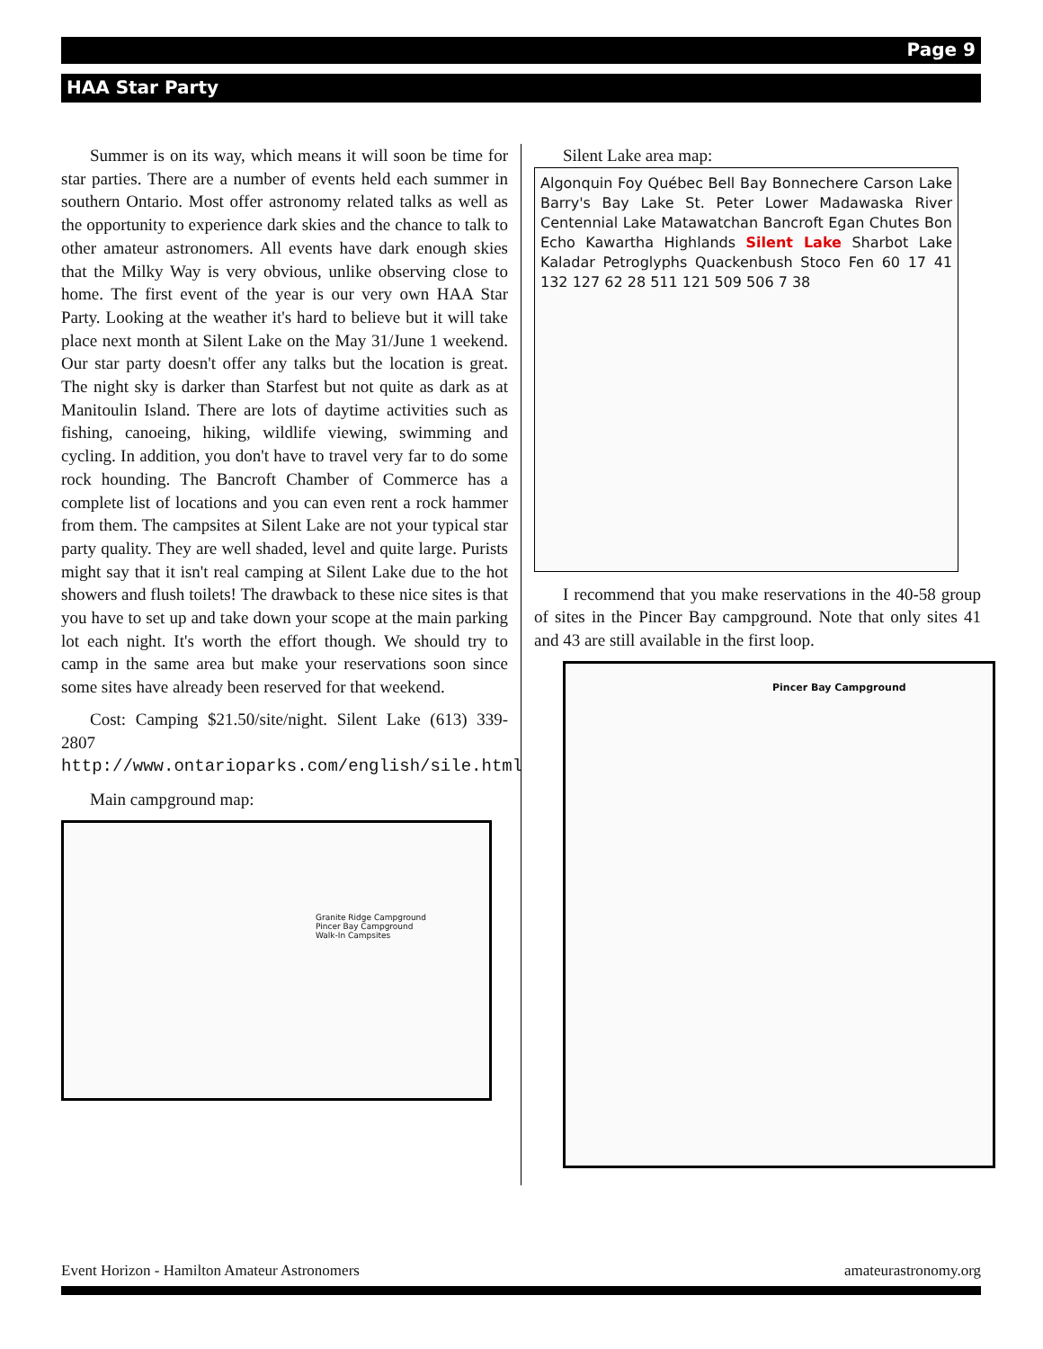Page 9
HAA Star Party
Summer is on its way, which means it will soon be time for star parties. There are a number of events held each summer in southern Ontario. Most offer astronomy related talks as well as the opportunity to experience dark skies and the chance to talk to other amateur astronomers. All events have dark enough skies that the Milky Way is very obvious, unlike observing close to home. The first event of the year is our very own HAA Star Party. Looking at the weather it's hard to believe but it will take place next month at Silent Lake on the May 31/June 1 weekend. Our star party doesn't offer any talks but the location is great. The night sky is darker than Starfest but not quite as dark as at Manitoulin Island. There are lots of daytime activities such as fishing, canoeing, hiking, wildlife viewing, swimming and cycling. In addition, you don't have to travel very far to do some rock hounding. The Bancroft Chamber of Commerce has a complete list of locations and you can even rent a rock hammer from them. The campsites at Silent Lake are not your typical star party quality. They are well shaded, level and quite large. Purists might say that it isn't real camping at Silent Lake due to the hot showers and flush toilets! The drawback to these nice sites is that you have to set up and take down your scope at the main parking lot each night. It's worth the effort though. We should try to camp in the same area but make your reservations soon since some sites have already been reserved for that weekend.
Cost: Camping $21.50/site/night. Silent Lake (613) 339-2807 http://www.ontarioparks.com/english/sile.html
Main campground map:
Granite Ridge Campground
Pincer Bay Campground
Walk-In Campsites
Silent Lake area map:
Algonquin Foy Québec Bell Bay Bonnechere Carson Lake Barry's Bay Lake St. Peter Lower Madawaska River Centennial Lake Matawatchan Bancroft Egan Chutes Bon Echo Kawartha Highlands Silent Lake Sharbot Lake Kaladar Petroglyphs Quackenbush Stoco Fen 60 17 41 132 127 62 28 511 121 509 506 7 38
I recommend that you make reservations in the 40-58 group of sites in the Pincer Bay campground. Note that only sites 41 and 43 are still available in the first loop.
Pincer Bay Campground
Event Horizon - Hamilton Amateur Astronomers amateurastronomy.org